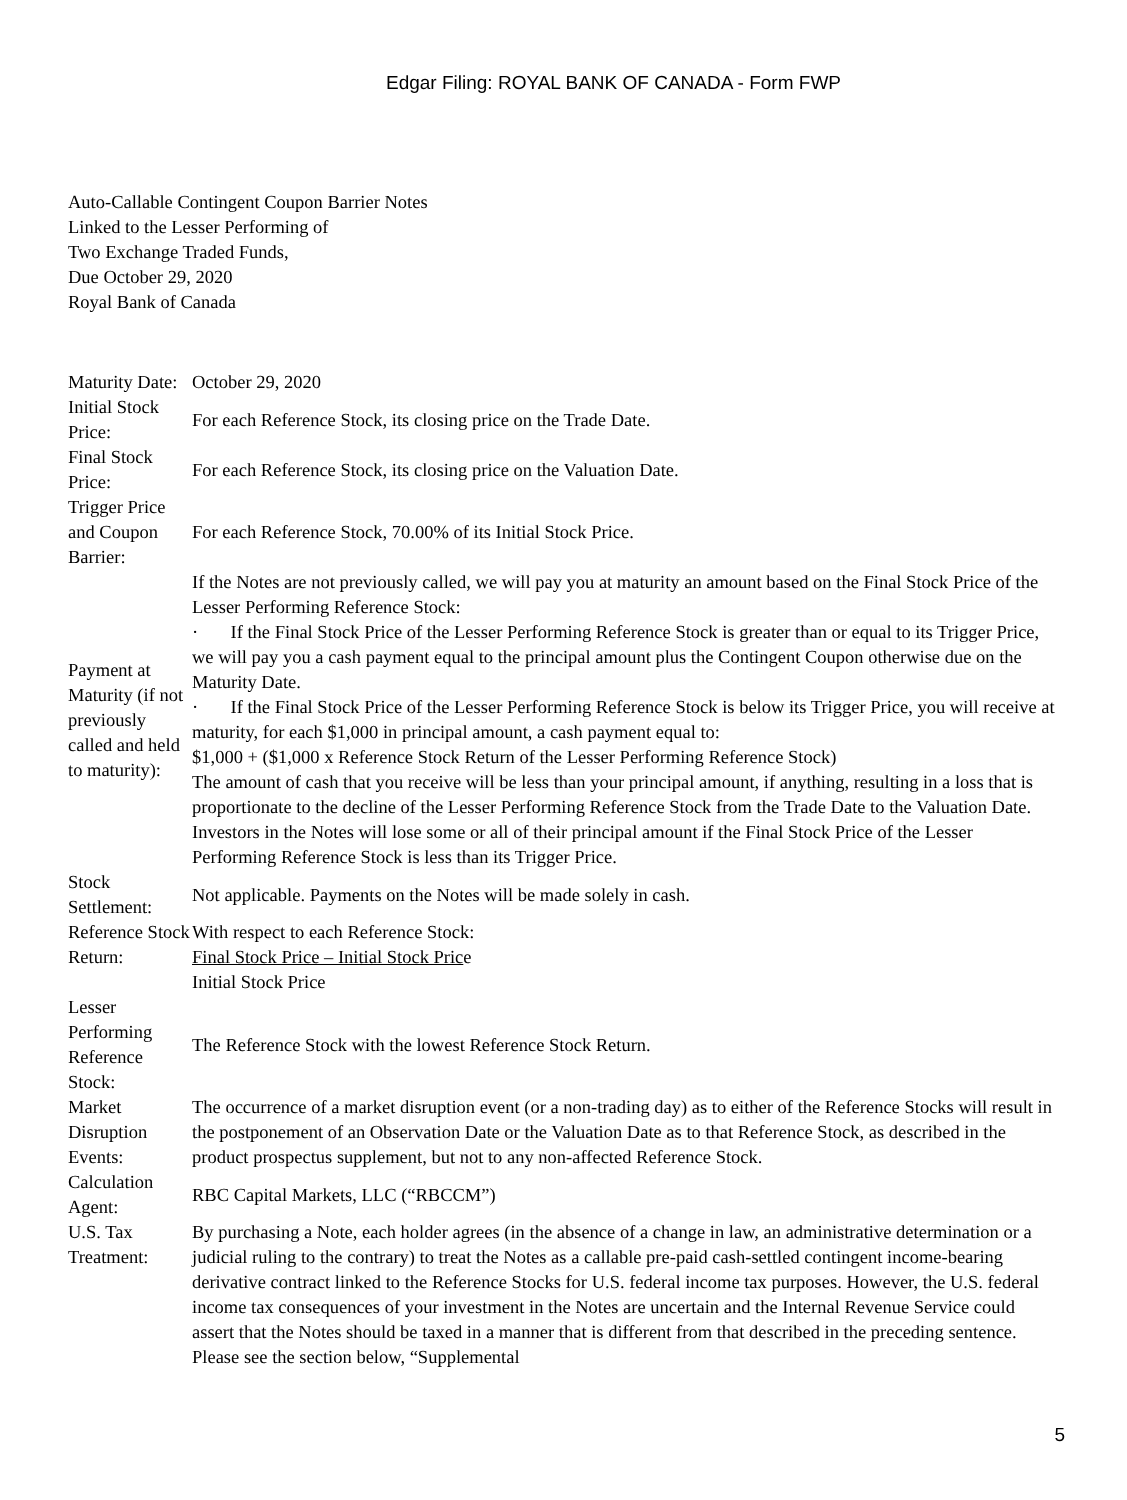Edgar Filing: ROYAL BANK OF CANADA - Form FWP
Auto-Callable Contingent Coupon Barrier Notes
Linked to the Lesser Performing of
Two Exchange Traded Funds,
Due October 29, 2020
Royal Bank of Canada
| Maturity Date: | October 29, 2020 |
| Initial Stock Price: | For each Reference Stock, its closing price on the Trade Date. |
| Final Stock Price: | For each Reference Stock, its closing price on the Valuation Date. |
| Trigger Price and Coupon Barrier: | For each Reference Stock, 70.00% of its Initial Stock Price. |
| Payment at Maturity (if not previously called and held to maturity): | If the Notes are not previously called, we will pay you at maturity an amount based on the Final Stock Price of the Lesser Performing Reference Stock: · If the Final Stock Price of the Lesser Performing Reference Stock is greater than or equal to its Trigger Price, we will pay you a cash payment equal to the principal amount plus the Contingent Coupon otherwise due on the Maturity Date. · If the Final Stock Price of the Lesser Performing Reference Stock is below its Trigger Price, you will receive at maturity, for each $1,000 in principal amount, a cash payment equal to: $1,000 + ($1,000 x Reference Stock Return of the Lesser Performing Reference Stock) The amount of cash that you receive will be less than your principal amount, if anything, resulting in a loss that is proportionate to the decline of the Lesser Performing Reference Stock from the Trade Date to the Valuation Date. Investors in the Notes will lose some or all of their principal amount if the Final Stock Price of the Lesser Performing Reference Stock is less than its Trigger Price. |
| Stock Settlement: | Not applicable. Payments on the Notes will be made solely in cash. |
| Reference Stock Return: | With respect to each Reference Stock: Final Stock Price – Initial Stock Pric e Initial Stock Price |
| Lesser Performing Reference Stock: | The Reference Stock with the lowest Reference Stock Return. |
| Market Disruption Events: | The occurrence of a market disruption event (or a non-trading day) as to either of the Reference Stocks will result in the postponement of an Observation Date or the Valuation Date as to that Reference Stock, as described in the product prospectus supplement, but not to any non-affected Reference Stock. |
| Calculation Agent: | RBC Capital Markets, LLC (“RBCCM”) |
| U.S. Tax Treatment: | By purchasing a Note, each holder agrees (in the absence of a change in law, an administrative determination or a judicial ruling to the contrary) to treat the Notes as a callable pre-paid cash-settled contingent income-bearing derivative contract linked to the Reference Stocks for U.S. federal income tax purposes. However, the U.S. federal income tax consequences of your investment in the Notes are uncertain and the Internal Revenue Service could assert that the Notes should be taxed in a manner that is different from that described in the preceding sentence. Please see the section below, “Supplemental |
5